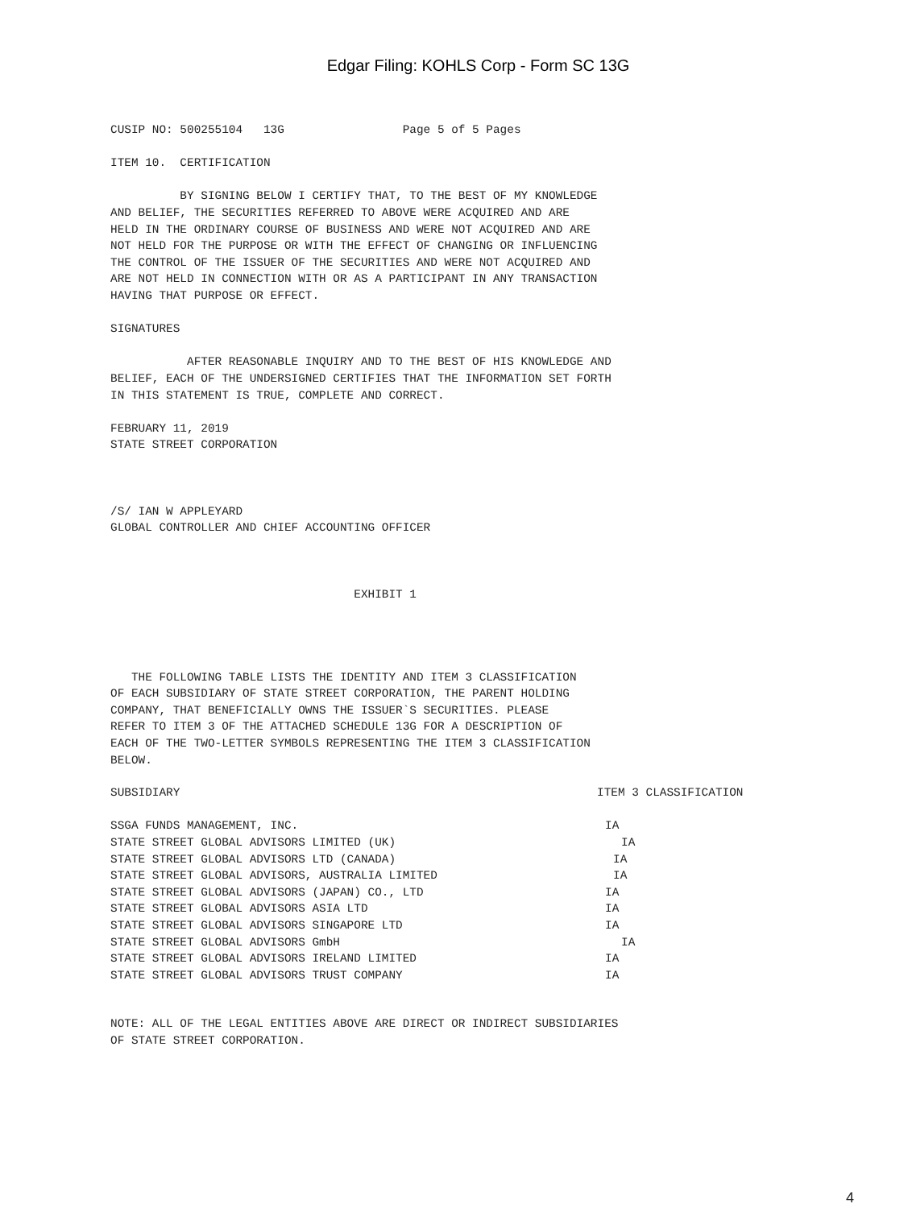Edgar Filing: KOHLS Corp - Form SC 13G
CUSIP NO: 500255104   13G                 Page 5 of 5 Pages

ITEM 10.  CERTIFICATION

          BY SIGNING BELOW I CERTIFY THAT, TO THE BEST OF MY KNOWLEDGE
AND BELIEF, THE SECURITIES REFERRED TO ABOVE WERE ACQUIRED AND ARE
HELD IN THE ORDINARY COURSE OF BUSINESS AND WERE NOT ACQUIRED AND ARE
NOT HELD FOR THE PURPOSE OR WITH THE EFFECT OF CHANGING OR INFLUENCING
THE CONTROL OF THE ISSUER OF THE SECURITIES AND WERE NOT ACQUIRED AND
ARE NOT HELD IN CONNECTION WITH OR AS A PARTICIPANT IN ANY TRANSACTION
HAVING THAT PURPOSE OR EFFECT.

SIGNATURES

           AFTER REASONABLE INQUIRY AND TO THE BEST OF HIS KNOWLEDGE AND
BELIEF, EACH OF THE UNDERSIGNED CERTIFIES THAT THE INFORMATION SET FORTH
IN THIS STATEMENT IS TRUE, COMPLETE AND CORRECT.

FEBRUARY 11, 2019
STATE STREET CORPORATION



/S/ IAN W APPLEYARD
GLOBAL CONTROLLER AND CHIEF ACCOUNTING OFFICER



                                   EXHIBIT 1




   THE FOLLOWING TABLE LISTS THE IDENTITY AND ITEM 3 CLASSIFICATION
OF EACH SUBSIDIARY OF STATE STREET CORPORATION, THE PARENT HOLDING
COMPANY, THAT BENEFICIALLY OWNS THE ISSUER`S SECURITIES. PLEASE
REFER TO ITEM 3 OF THE ATTACHED SCHEDULE 13G FOR A DESCRIPTION OF
EACH OF THE TWO-LETTER SYMBOLS REPRESENTING THE ITEM 3 CLASSIFICATION
BELOW.
| SUBSIDIARY | ITEM 3 CLASSIFICATION |
| --- | --- |
| SSGA FUNDS MANAGEMENT, INC. | IA |
| STATE STREET GLOBAL ADVISORS LIMITED (UK) | IA |
| STATE STREET GLOBAL ADVISORS LTD (CANADA) | IA |
| STATE STREET GLOBAL ADVISORS, AUSTRALIA LIMITED | IA |
| STATE STREET GLOBAL ADVISORS (JAPAN) CO., LTD | IA |
| STATE STREET GLOBAL ADVISORS ASIA LTD | IA |
| STATE STREET GLOBAL ADVISORS SINGAPORE LTD | IA |
| STATE STREET GLOBAL ADVISORS GmbH | IA |
| STATE STREET GLOBAL ADVISORS IRELAND LIMITED | IA |
| STATE STREET GLOBAL ADVISORS TRUST COMPANY | IA |
NOTE: ALL OF THE LEGAL ENTITIES ABOVE ARE DIRECT OR INDIRECT SUBSIDIARIES
OF STATE STREET CORPORATION.
4